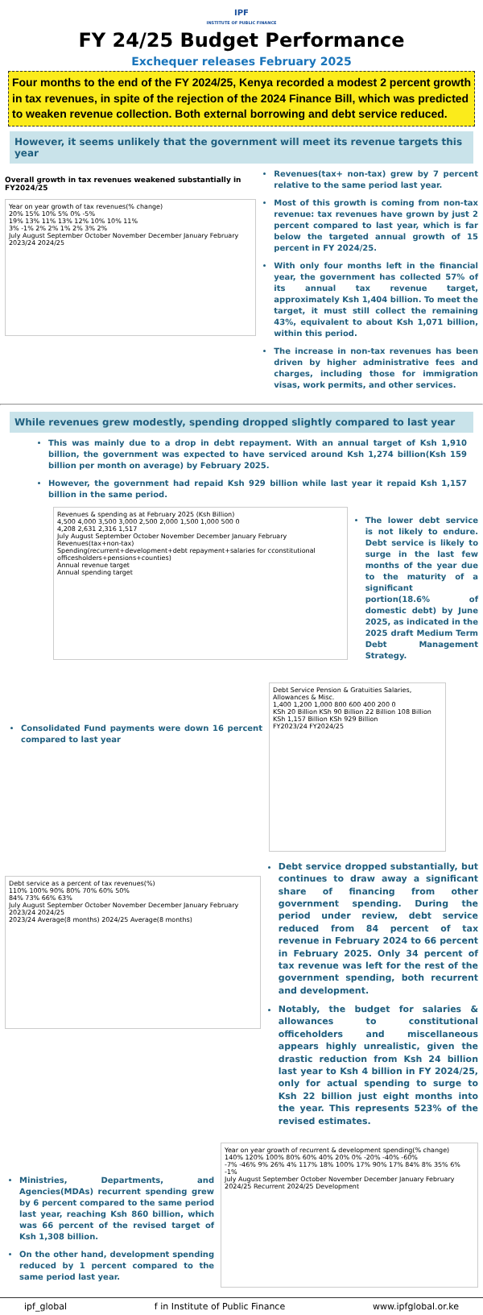IPF
INSTITUTE OF PUBLIC FINANCE
FY 24/25 Budget Performance
Exchequer releases February 2025
Four months to the end of the FY 2024/25, Kenya recorded a modest 2 percent growth in tax revenues, in spite of the rejection of the 2024 Finance Bill, which was predicted to weaken revenue collection. Both external borrowing and debt service reduced.
However, it seems unlikely that the government will meet its revenue targets this year
Overall growth in tax revenues weakened substantially in FY2024/25
Year on year growth of tax revenues(% change)
20% 15% 10% 5% 0% -5%
19% 13% 11% 13% 12% 10% 10% 11%
3% -1% 2% 2% 1% 2% 3% 2%
July August September October November December January February
2023/24 2024/25
Revenues(tax+ non-tax) grew by 7 percent relative to the same period last year.
Most of this growth is coming from non-tax revenue: tax revenues have grown by just 2 percent compared to last year, which is far below the targeted annual growth of 15 percent in FY 2024/25.
With only four months left in the financial year, the government has collected 57% of its annual tax revenue target, approximately Ksh 1,404 billion. To meet the target, it must still collect the remaining 43%, equivalent to about Ksh 1,071 billion, within this period.
The increase in non-tax revenues has been driven by higher administrative fees and charges, including those for immigration visas, work permits, and other services.
While revenues grew modestly, spending dropped slightly compared to last year
This was mainly due to a drop in debt repayment. With an annual target of Ksh 1,910 billion, the government was expected to have serviced around Ksh 1,274 billion(Ksh 159 billion per month on average) by February 2025.
However, the government had repaid Ksh 929 billion while last year it repaid Ksh 1,157 billion in the same period.
Revenues & spending as at February 2025 (Ksh Billion)
4,500 4,000 3,500 3,000 2,500 2,000 1,500 1,000 500 0
4,208 2,631 2,316 1,517
July August September October November December January February
Revenues(tax+non-tax)
Spending(recurrent+development+debt repayment+salaries for cconstitutional officesholders+pensions+counties)
Annual revenue target
Annual spending target
The lower debt service is not likely to endure. Debt service is likely to surge in the last few months of the year due to the maturity of a significant portion(18.6% of domestic debt) by June 2025, as indicated in the 2025 draft Medium Term Debt Management Strategy.
Consolidated Fund payments were down 16 percent compared to last year
Debt Service Pension & Gratuities Salaries, Allowances & Misc.
1,400 1,200 1,000 800 600 400 200 0
KSh 20 Billion KSh 90 Billion 22 Billion 108 Billion
KSh 1,157 Billion KSh 929 Billion
FY2023/24 FY2024/25
Debt service as a percent of tax revenues(%)
110% 100% 90% 80% 70% 60% 50%
84% 73% 66% 63%
July August September October November December January February
2023/24 2024/25
2023/24 Average(8 months) 2024/25 Average(8 months)
Debt service dropped substantially, but continues to draw away a significant share of financing from other government spending. During the period under review, debt service reduced from 84 percent of tax revenue in February 2024 to 66 percent in February 2025. Only 34 percent of tax revenue was left for the rest of the government spending, both recurrent and development.
Notably, the budget for salaries & allowances to constitutional officeholders and miscellaneous appears highly unrealistic, given the drastic reduction from Ksh 24 billion last year to Ksh 4 billion in FY 2024/25, only for actual spending to surge to Ksh 22 billion just eight months into the year. This represents 523% of the revised estimates.
Ministries, Departments, and Agencies(MDAs) recurrent spending grew by 6 percent compared to the same period last year, reaching Ksh 860 billion, which was 66 percent of the revised target of Ksh 1,308 billion.
On the other hand, development spending reduced by 1 percent compared to the same period last year.
Year on year growth of recurrent & development spending(% change)
140% 120% 100% 80% 60% 40% 20% 0% -20% -40% -60%
-7% -46% 9% 26% 4% 117% 18% 100% 17% 90% 17% 84% 8% 35% 6% -1%
July August September October November December January February
2024/25 Recurrent 2024/25 Development
ipf_global f in Institute of Public Finance www.ipfglobal.or.ke